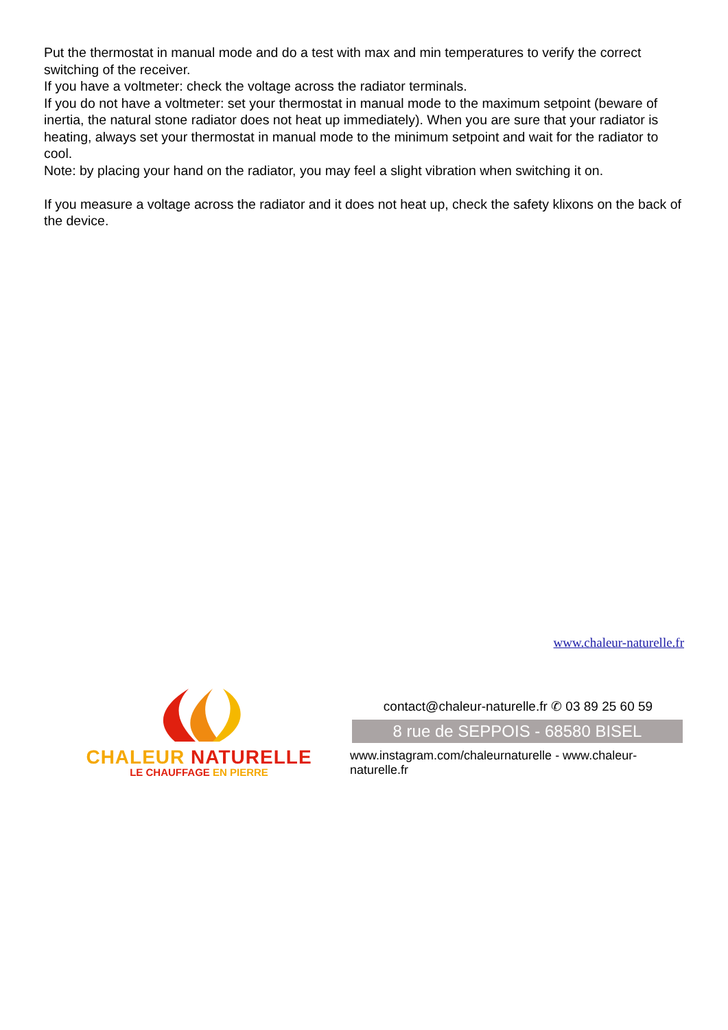Put the thermostat in manual mode and do a test with max and min temperatures to verify the correct switching of the receiver.
If you have a voltmeter: check the voltage across the radiator terminals.
If you do not have a voltmeter: set your thermostat in manual mode to the maximum setpoint (beware of inertia, the natural stone radiator does not heat up immediately). When you are sure that your radiator is heating, always set your thermostat in manual mode to the minimum setpoint and wait for the radiator to cool.
Note: by placing your hand on the radiator, you may feel a slight vibration when switching it on.
If you measure a voltage across the radiator and it does not heat up, check the safety klixons on the back of the device.
www.chaleur-naturelle.fr
CHALEUR NATURELLE
LE CHAUFFAGE EN PIERRE
contact@chaleur-naturelle.fr ✆ 03 89 25 60 59
8 rue de SEPPOIS - 68580 BISEL
www.instagram.com/chaleurnaturelle - www.chaleur-naturelle.fr